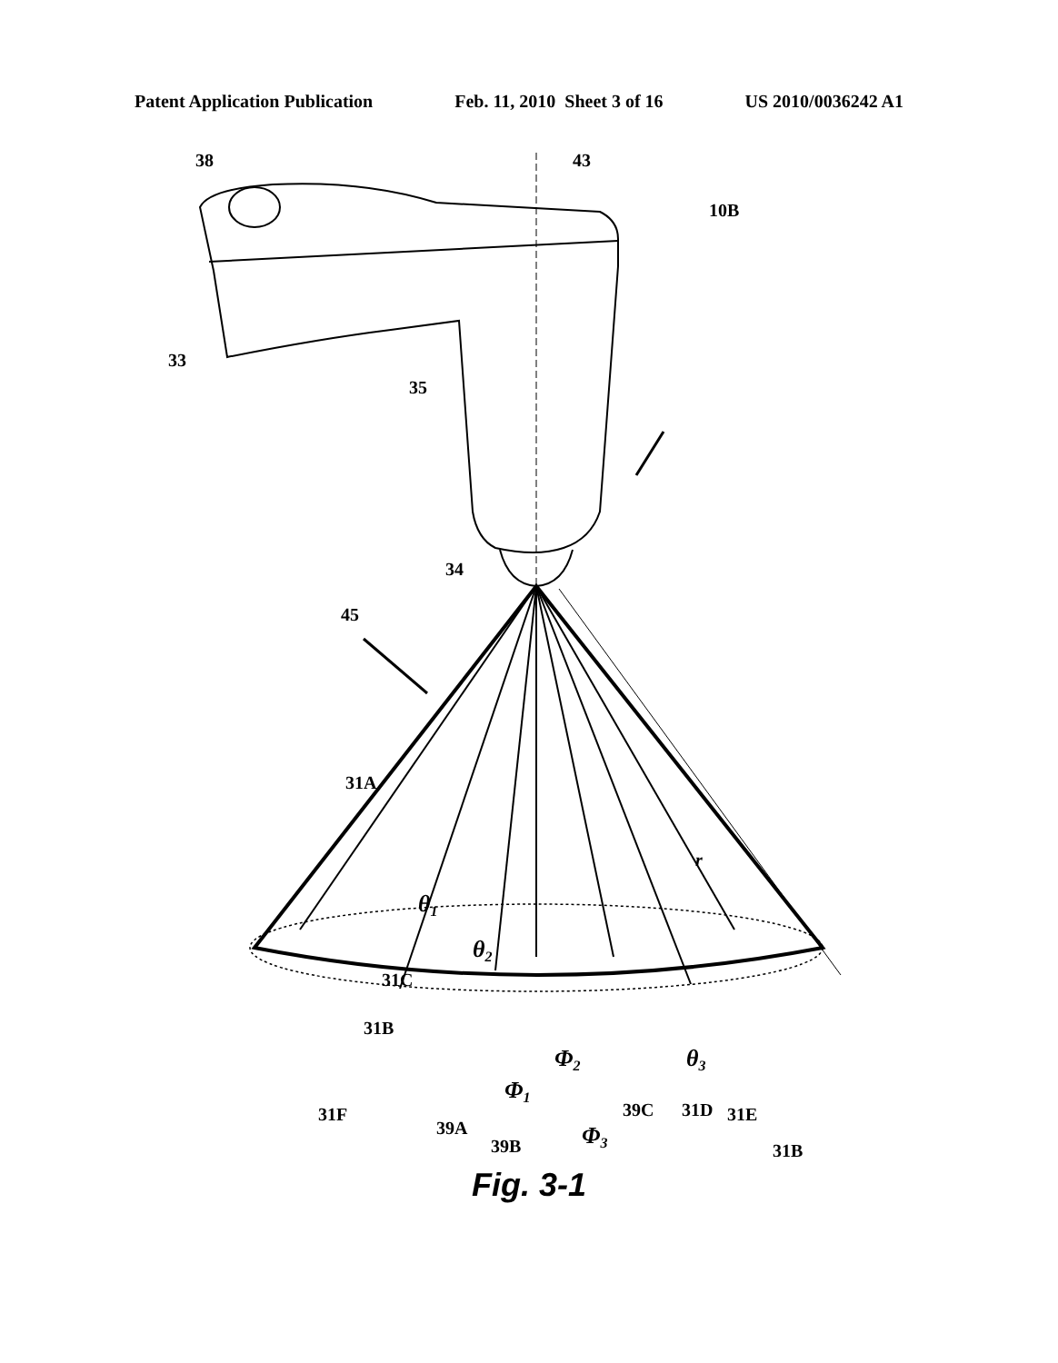Patent Application Publication Feb. 11, 2010 Sheet 3 of 16 US 2010/0036242 A1
38
43
10B
33
35
34
45
31A
r
θ1
θ2
31C
31B
Φ2
θ3
Φ1
31F
39A
39B
Φ3
39C
31D
31E
31B
Fig. 3-1